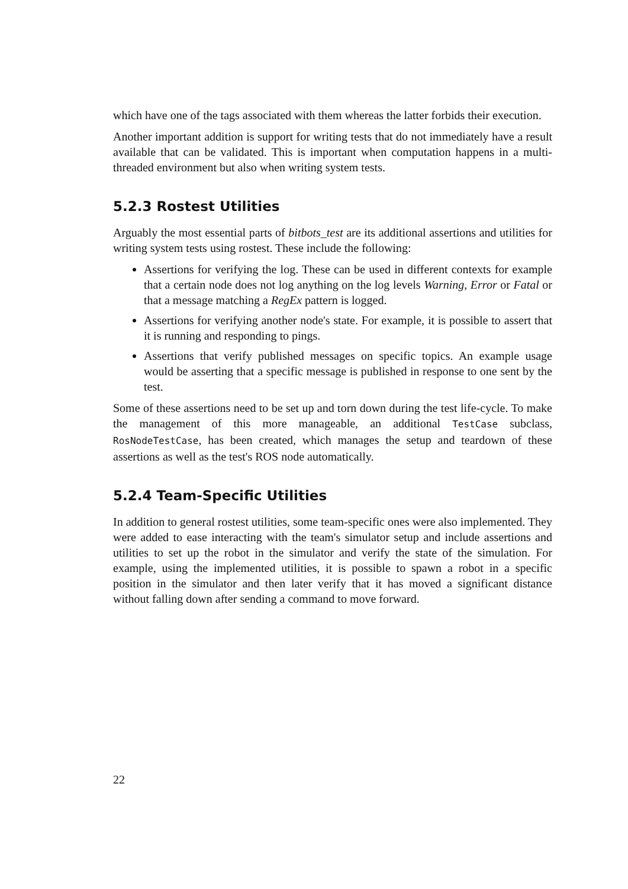which have one of the tags associated with them whereas the latter forbids their execution.
Another important addition is support for writing tests that do not immediately have a result available that can be validated. This is important when computation happens in a multi-threaded environment but also when writing system tests.
5.2.3 Rostest Utilities
Arguably the most essential parts of bitbots_test are its additional assertions and utilities for writing system tests using rostest. These include the following:
Assertions for verifying the log. These can be used in different contexts for example that a certain node does not log anything on the log levels Warning, Error or Fatal or that a message matching a RegEx pattern is logged.
Assertions for verifying another node's state. For example, it is possible to assert that it is running and responding to pings.
Assertions that verify published messages on specific topics. An example usage would be asserting that a specific message is published in response to one sent by the test.
Some of these assertions need to be set up and torn down during the test life-cycle. To make the management of this more manageable, an additional TestCase subclass, RosNodeTestCase, has been created, which manages the setup and teardown of these assertions as well as the test's ROS node automatically.
5.2.4 Team-Specific Utilities
In addition to general rostest utilities, some team-specific ones were also implemented. They were added to ease interacting with the team's simulator setup and include assertions and utilities to set up the robot in the simulator and verify the state of the simulation. For example, using the implemented utilities, it is possible to spawn a robot in a specific position in the simulator and then later verify that it has moved a significant distance without falling down after sending a command to move forward.
22